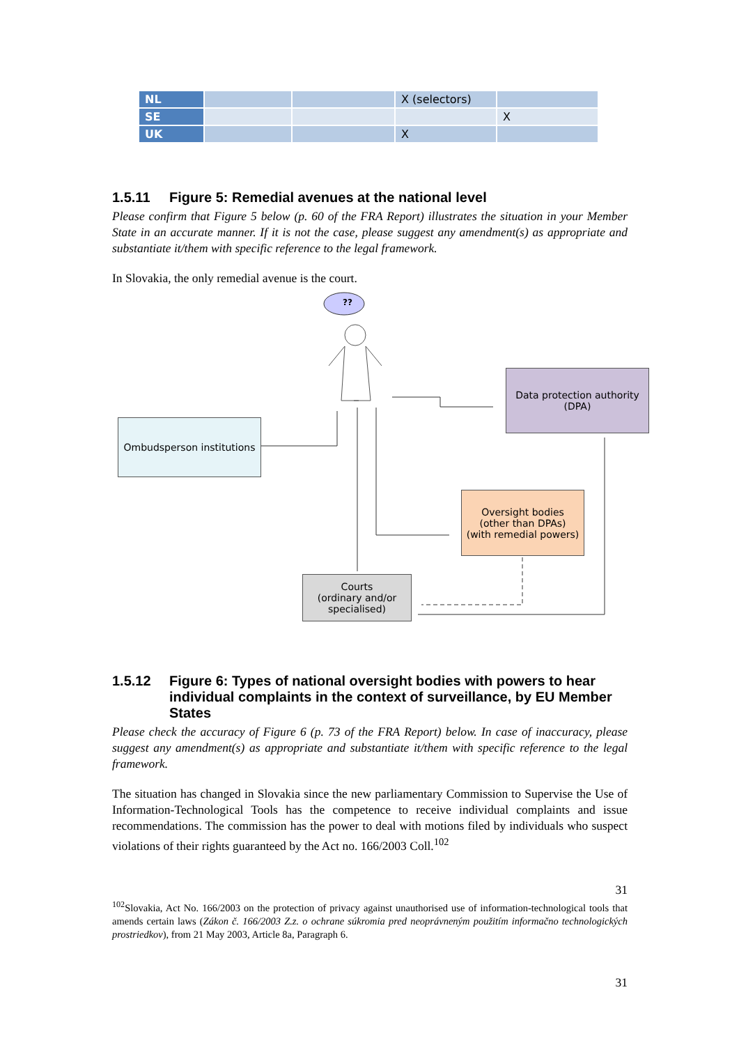| NL | | | X (selectors) | |
| SE | | | | X |
| UK | | | X | |
1.5.11 Figure 5: Remedial avenues at the national level
Please confirm that Figure 5 below (p. 60 of the FRA Report) illustrates the situation in your Member State in an accurate manner. If it is not the case, please suggest any amendment(s) as appropriate and substantiate it/them with specific reference to the legal framework.
In Slovakia, the only remedial avenue is the court.
??
Data protection authority (DPA)
Ombudsperson institutions
Oversight bodies
(other than DPAs)
(with remedial powers)
Courts
(ordinary and/or specialised)
1.5.12 Figure 6: Types of national oversight bodies with powers to hear individual complaints in the context of surveillance, by EU Member States
Please check the accuracy of Figure 6 (p. 73 of the FRA Report) below. In case of inaccuracy, please suggest any amendment(s) as appropriate and substantiate it/them with specific reference to the legal framework.
The situation has changed in Slovakia since the new parliamentary Commission to Supervise the Use of Information-Technological Tools has the competence to receive individual complaints and issue recommendations. The commission has the power to deal with motions filed by individuals who suspect violations of their rights guaranteed by the Act no. 166/2003 Coll.<sup>102</sup>
31
<sup>102</sup> Slovakia, Act No. 166/2003 on the protection of privacy against unauthorised use of information-technological tools that amends certain laws (Zákon č. 166/2003 Z.z. o ochrane súkromia pred neoprávneným použitím informačno technologických prostriedkov), from 21 May 2003, Article 8a, Paragraph 6.
31